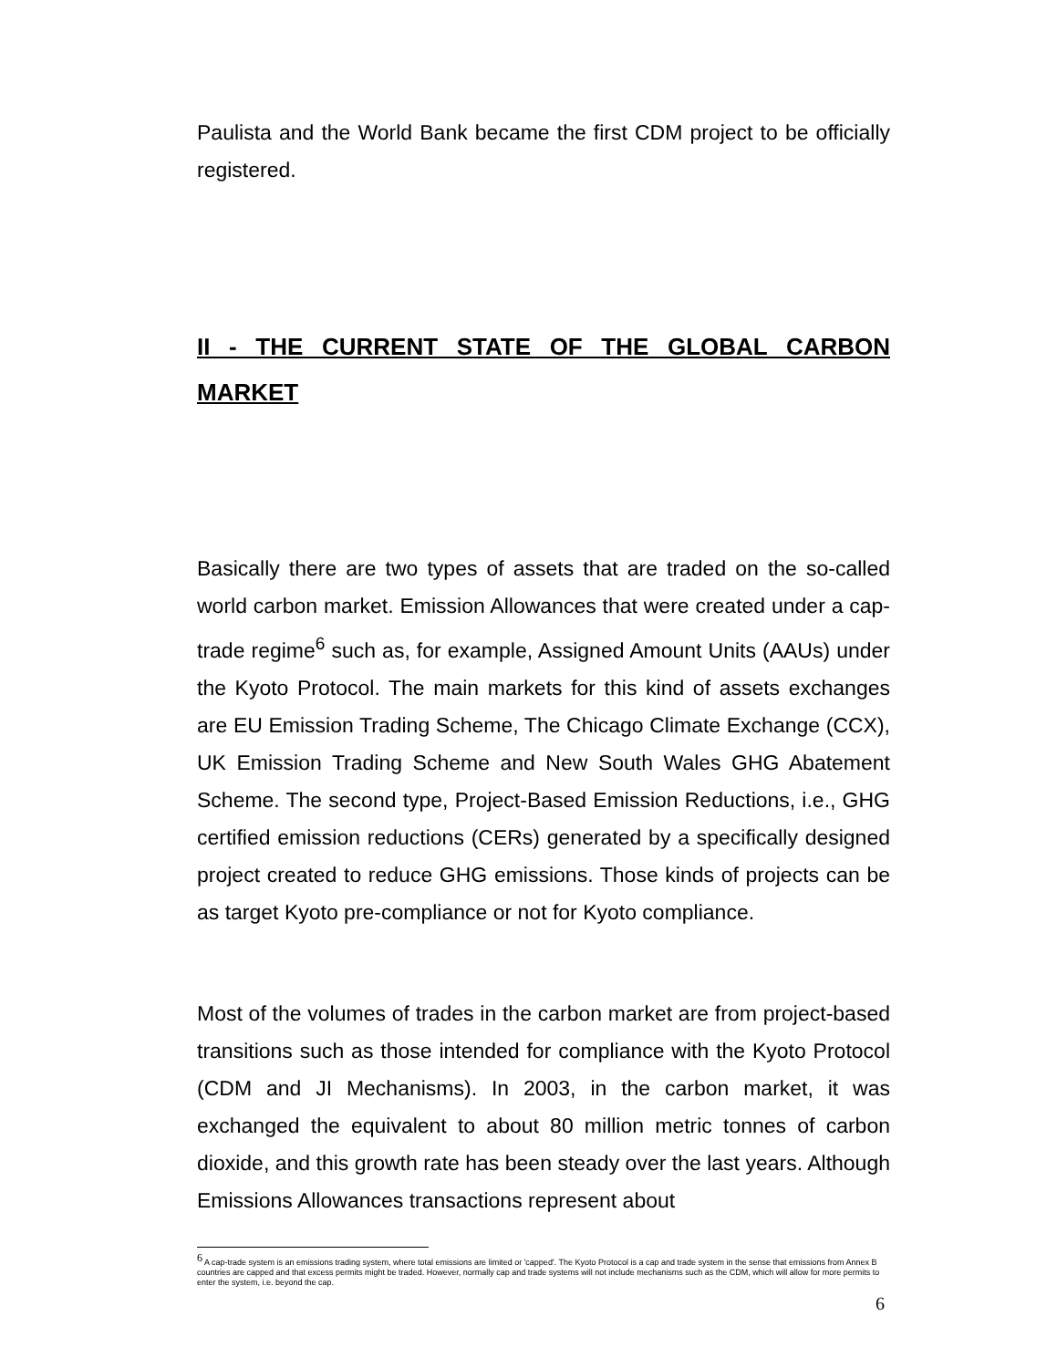Paulista and the World Bank became the first CDM project to be officially registered.
II - THE CURRENT STATE OF THE GLOBAL CARBON MARKET
Basically there are two types of assets that are traded on the so-called world carbon market. Emission Allowances that were created under a cap-trade regime<sup>6</sup> such as, for example, Assigned Amount Units (AAUs) under the Kyoto Protocol. The main markets for this kind of assets exchanges are EU Emission Trading Scheme, The Chicago Climate Exchange (CCX), UK Emission Trading Scheme and New South Wales GHG Abatement Scheme. The second type, Project-Based Emission Reductions, i.e., GHG certified emission reductions (CERs) generated by a specifically designed project created to reduce GHG emissions. Those kinds of projects can be as target Kyoto pre-compliance or not for Kyoto compliance.
Most of the volumes of trades in the carbon market are from project-based transitions such as those intended for compliance with the Kyoto Protocol (CDM and JI Mechanisms). In 2003, in the carbon market, it was exchanged the equivalent to about 80 million metric tonnes of carbon dioxide, and this growth rate has been steady over the last years. Although Emissions Allowances transactions represent about
<sup>6</sup> A cap-trade system is an emissions trading system, where total emissions are limited or 'capped'. The Kyoto Protocol is a cap and trade system in the sense that emissions from Annex B countries are capped and that excess permits might be traded. However, normally cap and trade systems will not include mechanisms such as the CDM, which will allow for more permits to enter the system, i.e. beyond the cap.
6